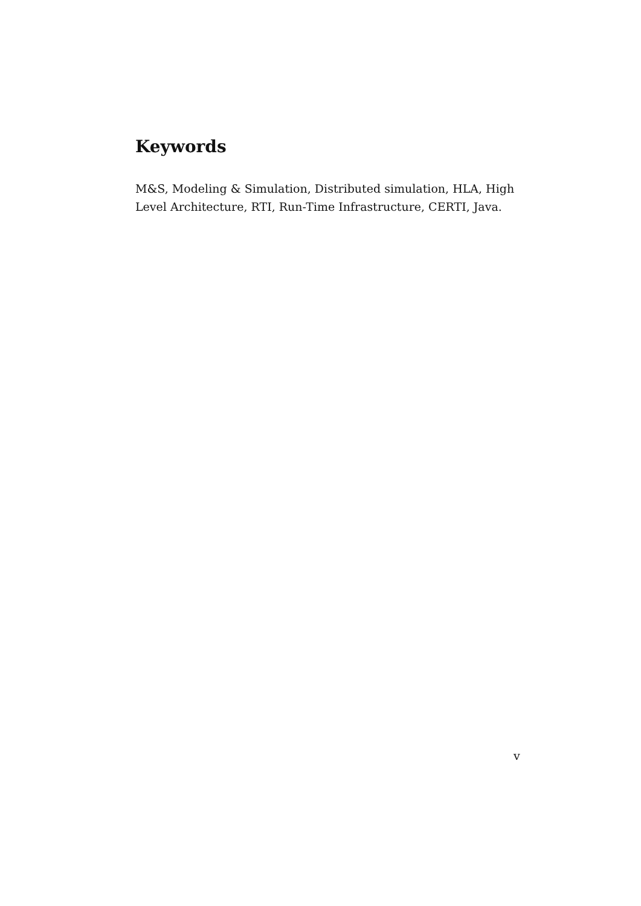Keywords
M&S, Modeling & Simulation, Distributed simulation, HLA, High Level Architecture, RTI, Run-Time Infrastructure, CERTI, Java.
v